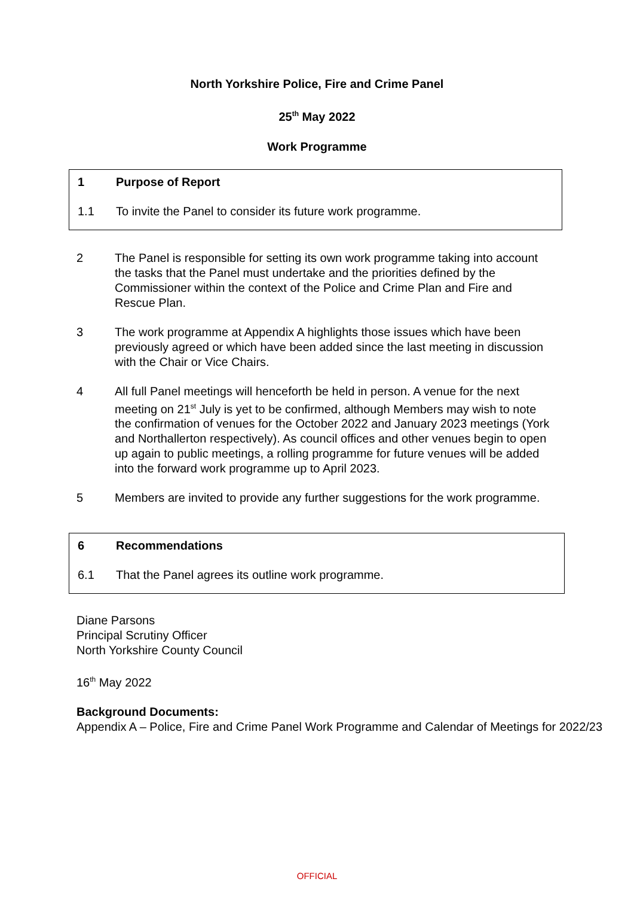North Yorkshire Police, Fire and Crime Panel
25<sup>th</sup> May 2022
Work Programme
1 Purpose of Report
1.1 To invite the Panel to consider its future work programme.
2 The Panel is responsible for setting its own work programme taking into account the tasks that the Panel must undertake and the priorities defined by the Commissioner within the context of the Police and Crime Plan and Fire and Rescue Plan.
3 The work programme at Appendix A highlights those issues which have been previously agreed or which have been added since the last meeting in discussion with the Chair or Vice Chairs.
4 All full Panel meetings will henceforth be held in person. A venue for the next meeting on 21<sup>st</sup> July is yet to be confirmed, although Members may wish to note the confirmation of venues for the October 2022 and January 2023 meetings (York and Northallerton respectively). As council offices and other venues begin to open up again to public meetings, a rolling programme for future venues will be added into the forward work programme up to April 2023.
5 Members are invited to provide any further suggestions for the work programme.
6 Recommendations
6.1 That the Panel agrees its outline work programme.
Diane Parsons
Principal Scrutiny Officer
North Yorkshire County Council
16<sup>th</sup> May 2022
Background Documents:
Appendix A – Police, Fire and Crime Panel Work Programme and Calendar of Meetings for 2022/23
OFFICIAL